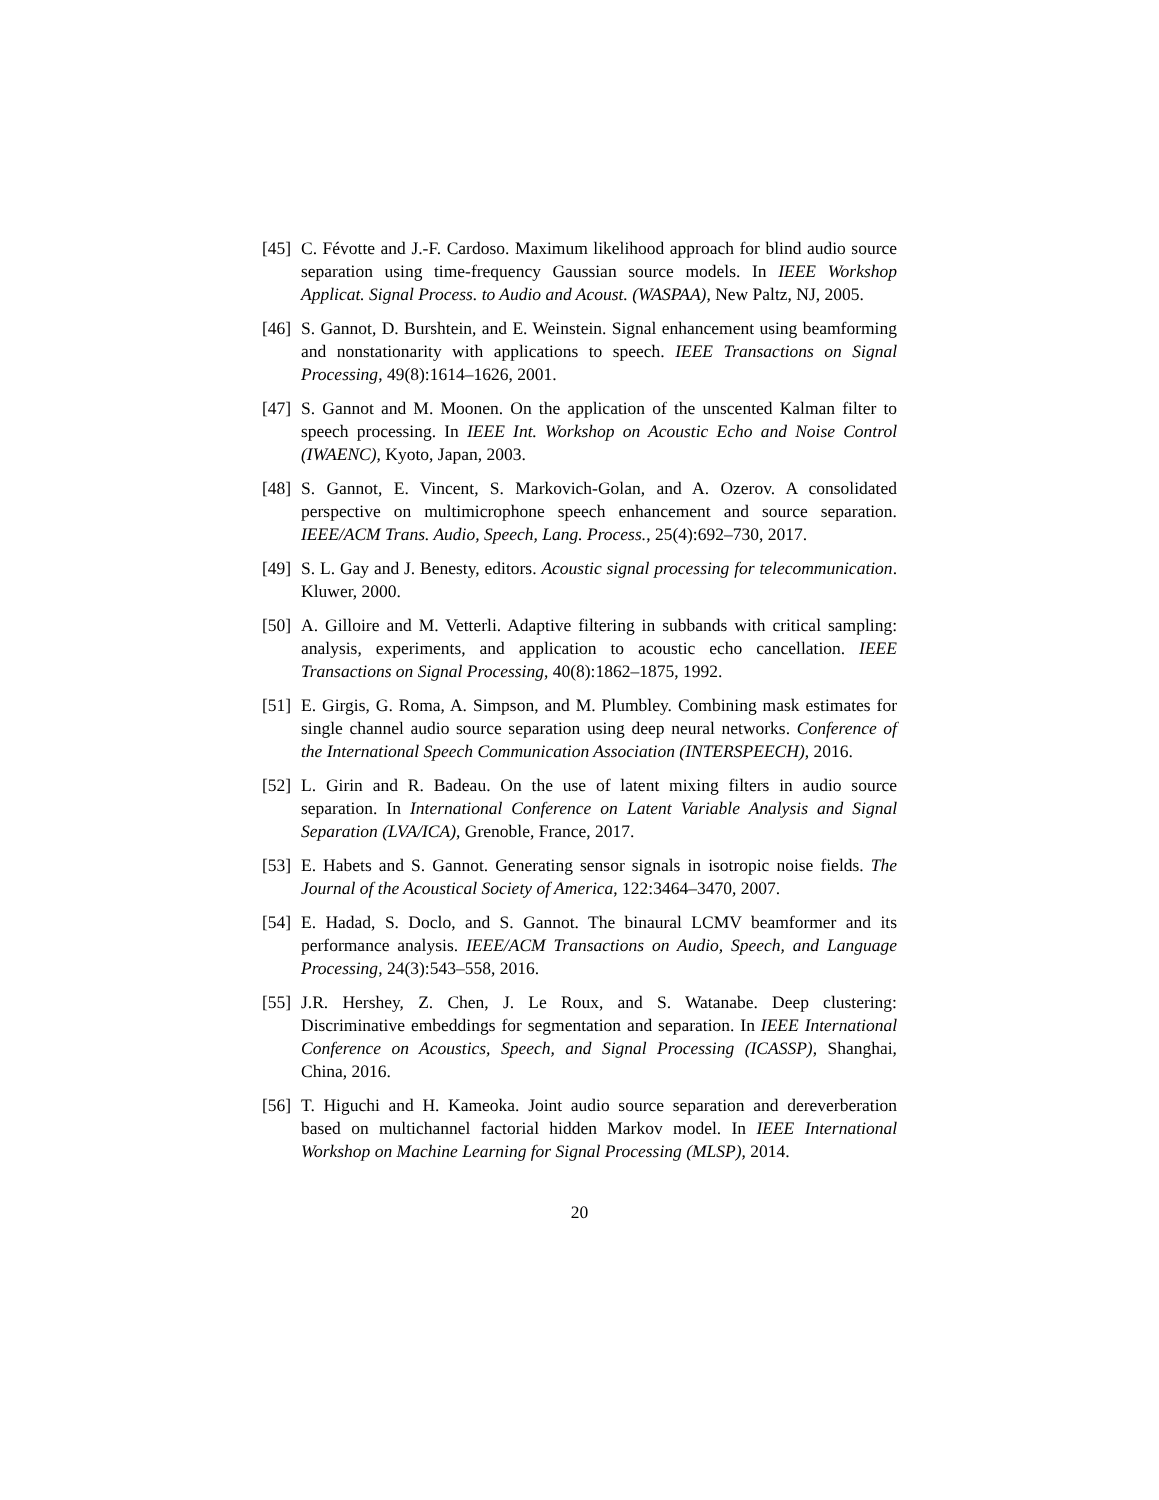[45] C. Févotte and J.-F. Cardoso. Maximum likelihood approach for blind audio source separation using time-frequency Gaussian source models. In IEEE Workshop Applicat. Signal Process. to Audio and Acoust. (WASPAA), New Paltz, NJ, 2005.
[46] S. Gannot, D. Burshtein, and E. Weinstein. Signal enhancement using beamforming and nonstationarity with applications to speech. IEEE Transactions on Signal Processing, 49(8):1614–1626, 2001.
[47] S. Gannot and M. Moonen. On the application of the unscented Kalman filter to speech processing. In IEEE Int. Workshop on Acoustic Echo and Noise Control (IWAENC), Kyoto, Japan, 2003.
[48] S. Gannot, E. Vincent, S. Markovich-Golan, and A. Ozerov. A consolidated perspective on multimicrophone speech enhancement and source separation. IEEE/ACM Trans. Audio, Speech, Lang. Process., 25(4):692–730, 2017.
[49] S. L. Gay and J. Benesty, editors. Acoustic signal processing for telecommunication. Kluwer, 2000.
[50] A. Gilloire and M. Vetterli. Adaptive filtering in subbands with critical sampling: analysis, experiments, and application to acoustic echo cancellation. IEEE Transactions on Signal Processing, 40(8):1862–1875, 1992.
[51] E. Girgis, G. Roma, A. Simpson, and M. Plumbley. Combining mask estimates for single channel audio source separation using deep neural networks. Conference of the International Speech Communication Association (INTERSPEECH), 2016.
[52] L. Girin and R. Badeau. On the use of latent mixing filters in audio source separation. In International Conference on Latent Variable Analysis and Signal Separation (LVA/ICA), Grenoble, France, 2017.
[53] E. Habets and S. Gannot. Generating sensor signals in isotropic noise fields. The Journal of the Acoustical Society of America, 122:3464–3470, 2007.
[54] E. Hadad, S. Doclo, and S. Gannot. The binaural LCMV beamformer and its performance analysis. IEEE/ACM Transactions on Audio, Speech, and Language Processing, 24(3):543–558, 2016.
[55] J.R. Hershey, Z. Chen, J. Le Roux, and S. Watanabe. Deep clustering: Discriminative embeddings for segmentation and separation. In IEEE International Conference on Acoustics, Speech, and Signal Processing (ICASSP), Shanghai, China, 2016.
[56] T. Higuchi and H. Kameoka. Joint audio source separation and dereverberation based on multichannel factorial hidden Markov model. In IEEE International Workshop on Machine Learning for Signal Processing (MLSP), 2014.
20